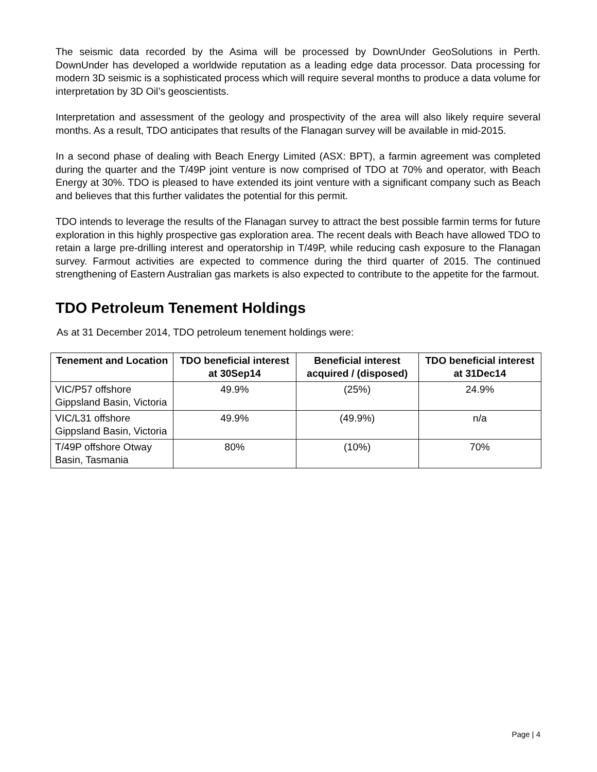The seismic data recorded by the Asima will be processed by DownUnder GeoSolutions in Perth. DownUnder has developed a worldwide reputation as a leading edge data processor. Data processing for modern 3D seismic is a sophisticated process which will require several months to produce a data volume for interpretation by 3D Oil’s geoscientists.
Interpretation and assessment of the geology and prospectivity of the area will also likely require several months. As a result, TDO anticipates that results of the Flanagan survey will be available in mid-2015.
In a second phase of dealing with Beach Energy Limited (ASX: BPT), a farmin agreement was completed during the quarter and the T/49P joint venture is now comprised of TDO at 70% and operator, with Beach Energy at 30%. TDO is pleased to have extended its joint venture with a significant company such as Beach and believes that this further validates the potential for this permit.
TDO intends to leverage the results of the Flanagan survey to attract the best possible farmin terms for future exploration in this highly prospective gas exploration area. The recent deals with Beach have allowed TDO to retain a large pre-drilling interest and operatorship in T/49P, while reducing cash exposure to the Flanagan survey. Farmout activities are expected to commence during the third quarter of 2015. The continued strengthening of Eastern Australian gas markets is also expected to contribute to the appetite for the farmout.
TDO Petroleum Tenement Holdings
As at 31 December 2014, TDO petroleum tenement holdings were:
| Tenement and Location | TDO beneficial interest at 30Sep14 | Beneficial interest acquired / (disposed) | TDO beneficial interest at 31Dec14 |
| --- | --- | --- | --- |
| VIC/P57 offshore Gippsland Basin, Victoria | 49.9% | (25%) | 24.9% |
| VIC/L31 offshore Gippsland Basin, Victoria | 49.9% | (49.9%) | n/a |
| T/49P offshore Otway Basin, Tasmania | 80% | (10%) | 70% |
Page | 4